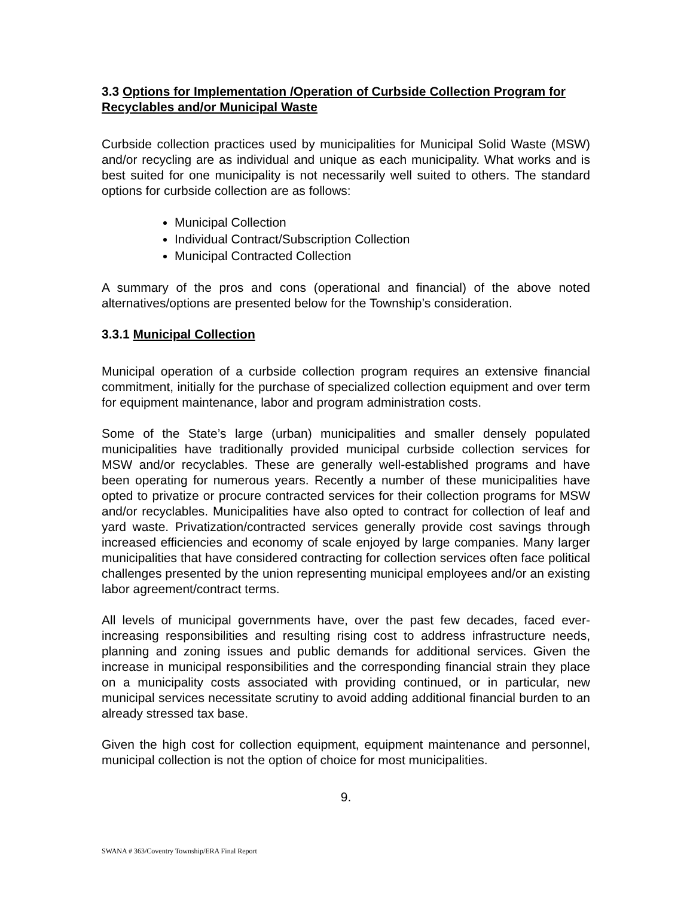3.3 Options for Implementation /Operation of Curbside Collection Program for Recyclables and/or Municipal Waste
Curbside collection practices used by municipalities for Municipal Solid Waste (MSW) and/or recycling are as individual and unique as each municipality. What works and is best suited for one municipality is not necessarily well suited to others. The standard options for curbside collection are as follows:
Municipal Collection
Individual Contract/Subscription Collection
Municipal Contracted Collection
A summary of the pros and cons (operational and financial) of the above noted alternatives/options are presented below for the Township’s consideration.
3.3.1 Municipal Collection
Municipal operation of a curbside collection program requires an extensive financial commitment, initially for the purchase of specialized collection equipment and over term for equipment maintenance, labor and program administration costs.
Some of the State’s large (urban) municipalities and smaller densely populated municipalities have traditionally provided municipal curbside collection services for MSW and/or recyclables. These are generally well-established programs and have been operating for numerous years. Recently a number of these municipalities have opted to privatize or procure contracted services for their collection programs for MSW and/or recyclables. Municipalities have also opted to contract for collection of leaf and yard waste. Privatization/contracted services generally provide cost savings through increased efficiencies and economy of scale enjoyed by large companies. Many larger municipalities that have considered contracting for collection services often face political challenges presented by the union representing municipal employees and/or an existing labor agreement/contract terms.
All levels of municipal governments have, over the past few decades, faced ever-increasing responsibilities and resulting rising cost to address infrastructure needs, planning and zoning issues and public demands for additional services. Given the increase in municipal responsibilities and the corresponding financial strain they place on a municipality costs associated with providing continued, or in particular, new municipal services necessitate scrutiny to avoid adding additional financial burden to an already stressed tax base.
Given the high cost for collection equipment, equipment maintenance and personnel, municipal collection is not the option of choice for most municipalities.
9.
SWANA # 363/Coventry Township/ERA Final Report